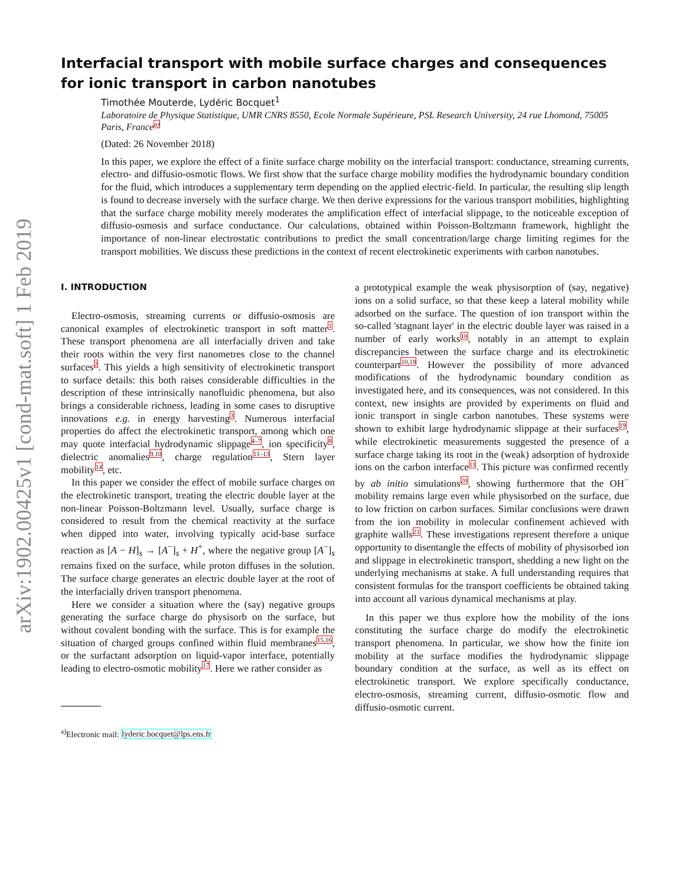arXiv:1902.00425v1 [cond-mat.soft] 1 Feb 2019
Interfacial transport with mobile surface charges and consequences for ionic transport in carbon nanotubes
Timothée Mouterde, Lydéric Bocquet<sup>1</sup>
Laboratoire de Physique Statistique, UMR CNRS 8550, Ecole Normale Supérieure, PSL Research University, 24 rue Lhomond, 75005 Paris, Francea)
(Dated: 26 November 2018)
In this paper, we explore the effect of a finite surface charge mobility on the interfacial transport: conductance, streaming currents, electro- and diffusio-osmotic flows. We first show that the surface charge mobility modifies the hydrodynamic boundary condition for the fluid, which introduces a supplementary term depending on the applied electric-field. In particular, the resulting slip length is found to decrease inversely with the surface charge. We then derive expressions for the various transport mobilities, highlighting that the surface charge mobility merely moderates the amplification effect of interfacial slippage, to the noticeable exception of diffusio-osmosis and surface conductance. Our calculations, obtained within Poisson-Boltzmann framework, highlight the importance of non-linear electrostatic contributions to predict the small concentration/large charge limiting regimes for the transport mobilities. We discuss these predictions in the context of recent electrokinetic experiments with carbon nanotubes.
I. INTRODUCTION
Electro-osmosis, streaming currents or diffusio-osmosis are canonical examples of electrokinetic transport in soft matter1. These transport phenomena are all interfacially driven and take their roots within the very first nanometres close to the channel surfaces2. This yields a high sensitivity of electrokinetic transport to surface details: this both raises considerable difficulties in the description of these intrinsically nanofluidic phenomena, but also brings a considerable richness, leading in some cases to disruptive innovations e.g. in energy harvesting3. Numerous interfacial properties do affect the electrokinetic transport, among which one may quote interfacial hydrodynamic slippage4–7, ion specificity8, dielectric anomalies9,10, charge regulation11–13, Stern layer mobility14, etc.
In this paper we consider the effect of mobile surface charges on the electrokinetic transport, treating the electric double layer at the non-linear Poisson-Boltzmann level. Usually, surface charge is considered to result from the chemical reactivity at the surface when dipped into water, involving typically acid-base surface reaction as [A − H]<sub>s</sub> → [A<sup>−</sup>]<sub>s</sub> + H<sup>+</sup>, where the negative group [A<sup>−</sup>]<sub>s</sub> remains fixed on the surface, while proton diffuses in the solution. The surface charge generates an electric double layer at the root of the interfacially driven transport phenomena.
Here we consider a situation where the (say) negative groups generating the surface charge do physisorb on the surface, but without covalent bonding with the surface. This is for example the situation of charged groups confined within fluid membranes15,16, or the surfactant adsorption on liquid-vapor interface, potentially leading to electro-osmotic mobility17. Here we rather consider as
<sup>a)</sup> Electronic mail: lyderic.bocquet@lps.ens.fr
a prototypical example the weak physisorption of (say, negative) ions on a solid surface, so that these keep a lateral mobility while adsorbed on the surface. The question of ion transport within the so-called 'stagnant layer' in the electric double layer was raised in a number of early works18, notably in an attempt to explain discrepancies between the surface charge and its electrokinetic counterpart10,18. However the possibility of more advanced modifications of the hydrodynamic boundary condition as investigated here, and its consequences, was not considered. In this context, new insights are provided by experiments on fluid and ionic transport in single carbon nanotubes. These systems were shown to exhibit large hydrodynamic slippage at their surfaces19, while electrokinetic measurements suggested the presence of a surface charge taking its root in the (weak) adsorption of hydroxide ions on the carbon interface11. This picture was confirmed recently by ab initio simulations20, showing furthermore that the OH<sup>−</sup> mobility remains large even while physisorbed on the surface, due to low friction on carbon surfaces. Similar conclusions were drawn from the ion mobility in molecular confinement achieved with graphite walls21. These investigations represent therefore a unique opportunity to disentangle the effects of mobility of physisorbed ion and slippage in electrokinetic transport, shedding a new light on the underlying mechanisms at stake. A full understanding requires that consistent formulas for the transport coefficients be obtained taking into account all various dynamical mechanisms at play.
In this paper we thus explore how the mobility of the ions constituting the surface charge do modify the electrokinetic transport phenomena. In particular, we show how the finite ion mobility at the surface modifies the hydrodynamic slippage boundary condition at the surface, as well as its effect on electrokinetic transport. We explore specifically conductance, electro-osmosis, streaming current, diffusio-osmotic flow and diffusio-osmotic current.